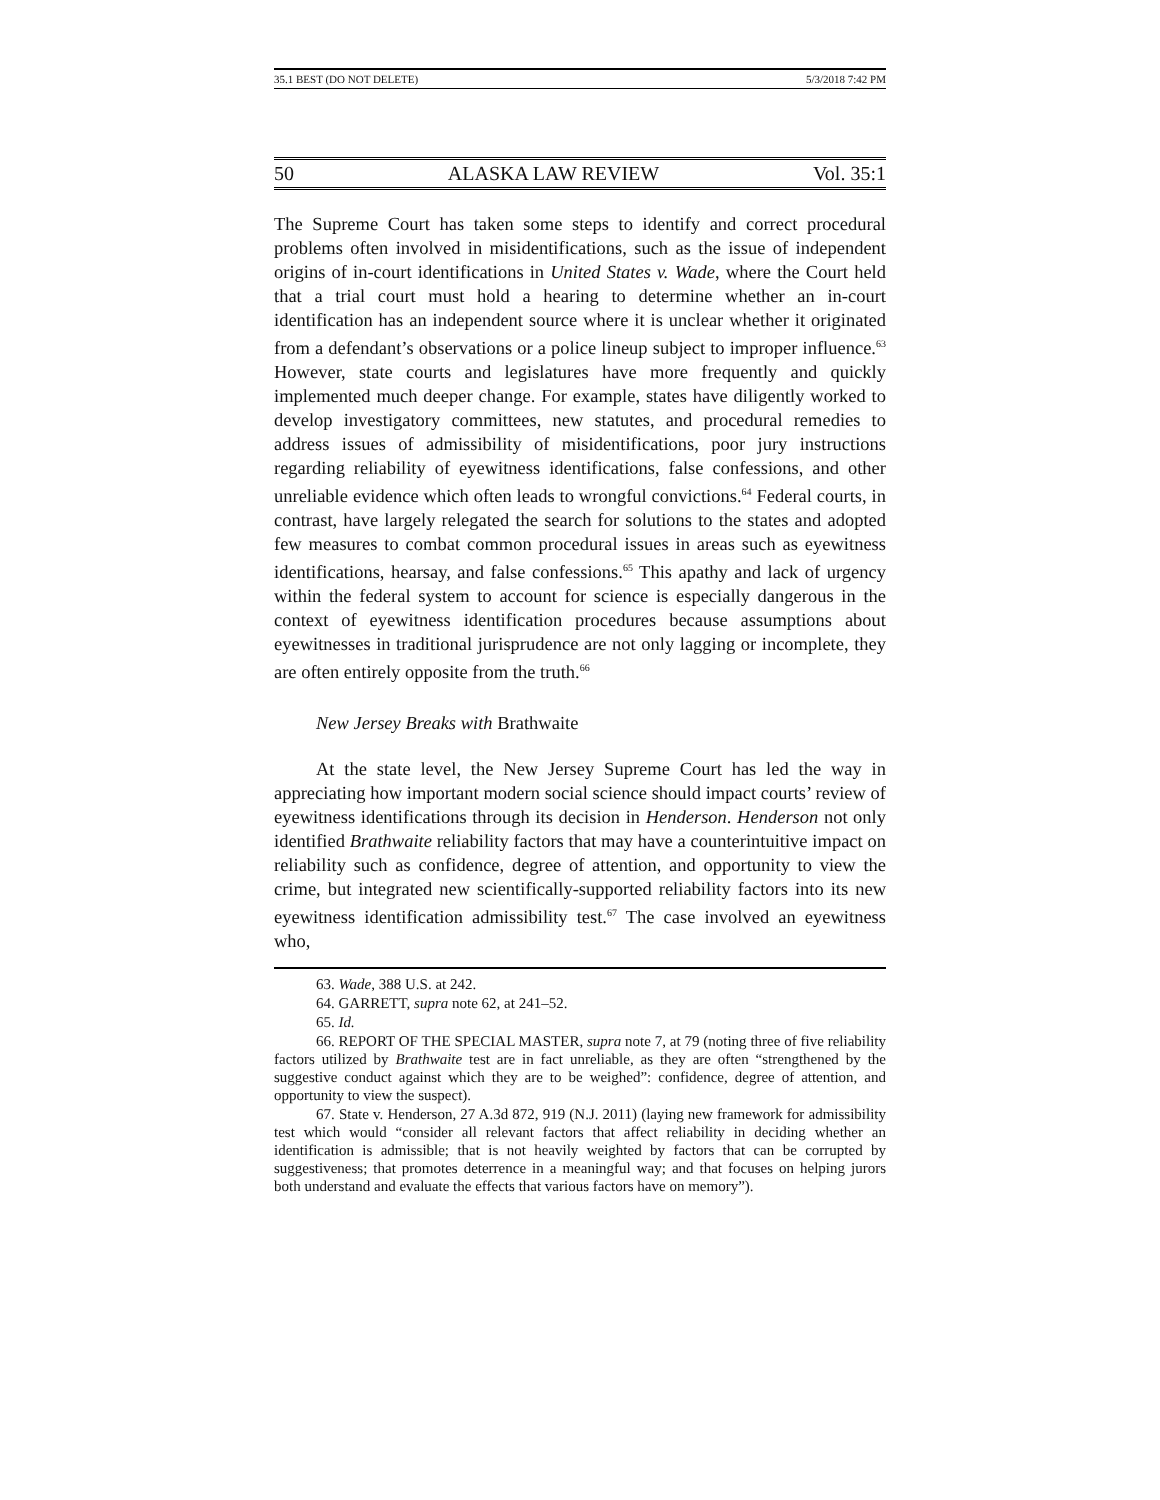35.1 BEST (DO NOT DELETE) 5/3/2018 7:42 PM
50 ALASKA LAW REVIEW Vol. 35:1
The Supreme Court has taken some steps to identify and correct procedural problems often involved in misidentifications, such as the issue of independent origins of in-court identifications in United States v. Wade, where the Court held that a trial court must hold a hearing to determine whether an in-court identification has an independent source where it is unclear whether it originated from a defendant’s observations or a police lineup subject to improper influence.<sup>63</sup> However, state courts and legislatures have more frequently and quickly implemented much deeper change. For example, states have diligently worked to develop investigatory committees, new statutes, and procedural remedies to address issues of admissibility of misidentifications, poor jury instructions regarding reliability of eyewitness identifications, false confessions, and other unreliable evidence which often leads to wrongful convictions.<sup>64</sup> Federal courts, in contrast, have largely relegated the search for solutions to the states and adopted few measures to combat common procedural issues in areas such as eyewitness identifications, hearsay, and false confessions.<sup>65</sup> This apathy and lack of urgency within the federal system to account for science is especially dangerous in the context of eyewitness identification procedures because assumptions about eyewitnesses in traditional jurisprudence are not only lagging or incomplete, they are often entirely opposite from the truth.<sup>66</sup>
New Jersey Breaks with Brathwaite
At the state level, the New Jersey Supreme Court has led the way in appreciating how important modern social science should impact courts’ review of eyewitness identifications through its decision in Henderson. Henderson not only identified Brathwaite reliability factors that may have a counterintuitive impact on reliability such as confidence, degree of attention, and opportunity to view the crime, but integrated new scientifically-supported reliability factors into its new eyewitness identification admissibility test.<sup>67</sup> The case involved an eyewitness who,
63. Wade, 388 U.S. at 242.
64. GARRETT, supra note 62, at 241–52.
65. Id.
66. REPORT OF THE SPECIAL MASTER, supra note 7, at 79 (noting three of five reliability factors utilized by Brathwaite test are in fact unreliable, as they are often “strengthened by the suggestive conduct against which they are to be weighed”: confidence, degree of attention, and opportunity to view the suspect).
67. State v. Henderson, 27 A.3d 872, 919 (N.J. 2011) (laying new framework for admissibility test which would “consider all relevant factors that affect reliability in deciding whether an identification is admissible; that is not heavily weighted by factors that can be corrupted by suggestiveness; that promotes deterrence in a meaningful way; and that focuses on helping jurors both understand and evaluate the effects that various factors have on memory”).